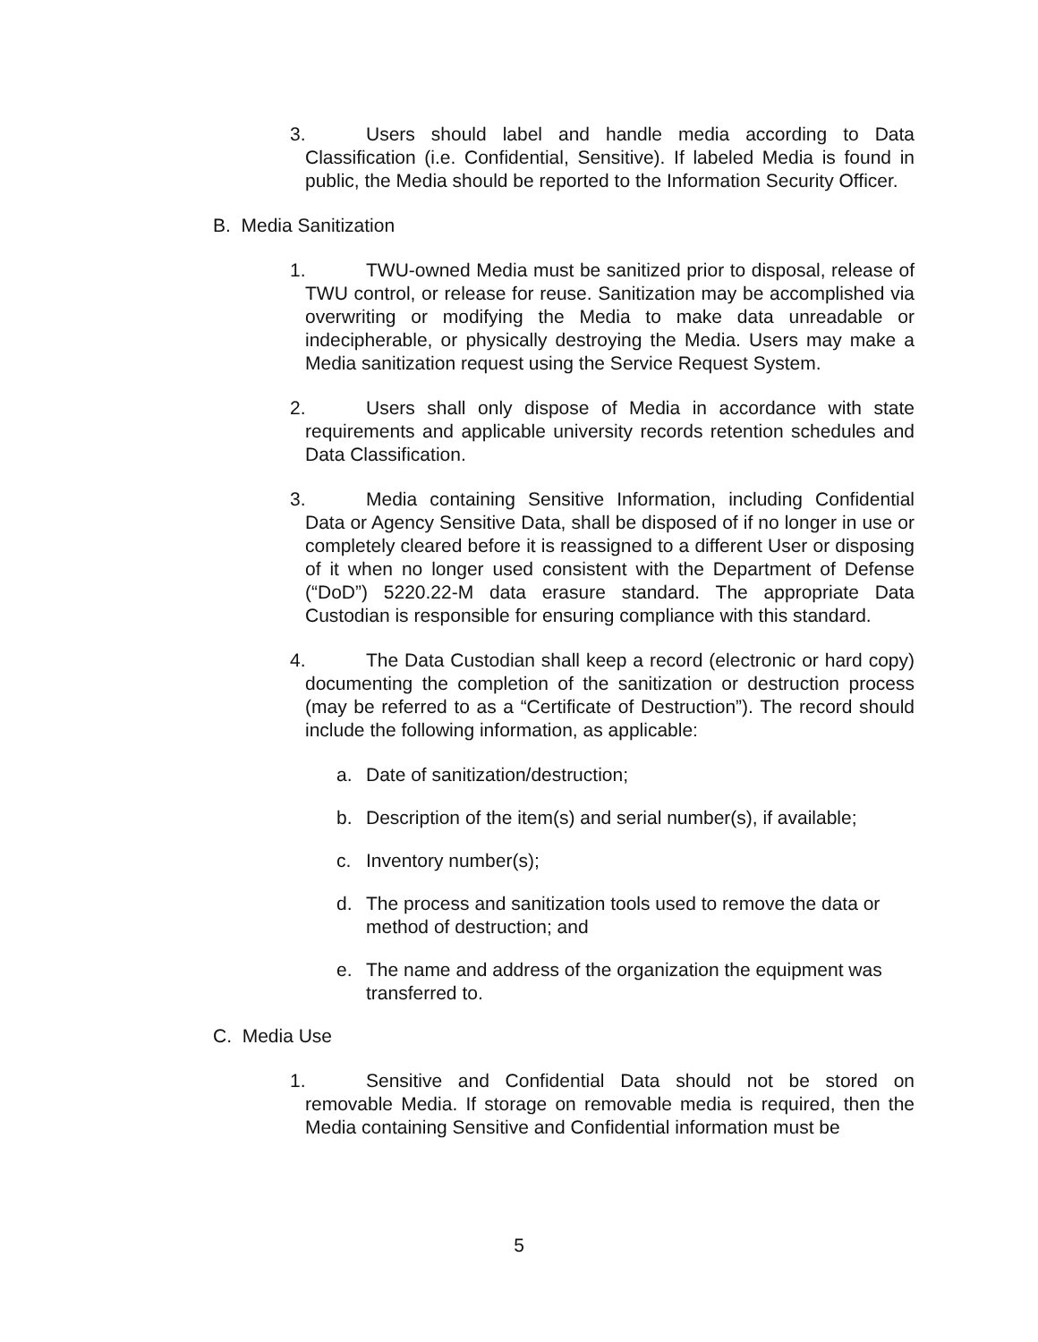3. Users should label and handle media according to Data Classification (i.e. Confidential, Sensitive). If labeled Media is found in public, the Media should be reported to the Information Security Officer.
B. Media Sanitization
1. TWU-owned Media must be sanitized prior to disposal, release of TWU control, or release for reuse. Sanitization may be accomplished via overwriting or modifying the Media to make data unreadable or indecipherable, or physically destroying the Media. Users may make a Media sanitization request using the Service Request System.
2. Users shall only dispose of Media in accordance with state requirements and applicable university records retention schedules and Data Classification.
3. Media containing Sensitive Information, including Confidential Data or Agency Sensitive Data, shall be disposed of if no longer in use or completely cleared before it is reassigned to a different User or disposing of it when no longer used consistent with the Department of Defense (“DoD”) 5220.22-M data erasure standard. The appropriate Data Custodian is responsible for ensuring compliance with this standard.
4. The Data Custodian shall keep a record (electronic or hard copy) documenting the completion of the sanitization or destruction process (may be referred to as a “Certificate of Destruction”). The record should include the following information, as applicable:
a. Date of sanitization/destruction;
b. Description of the item(s) and serial number(s), if available;
c. Inventory number(s);
d. The process and sanitization tools used to remove the data or method of destruction; and
e. The name and address of the organization the equipment was transferred to.
C. Media Use
1. Sensitive and Confidential Data should not be stored on removable Media. If storage on removable media is required, then the Media containing Sensitive and Confidential information must be
5